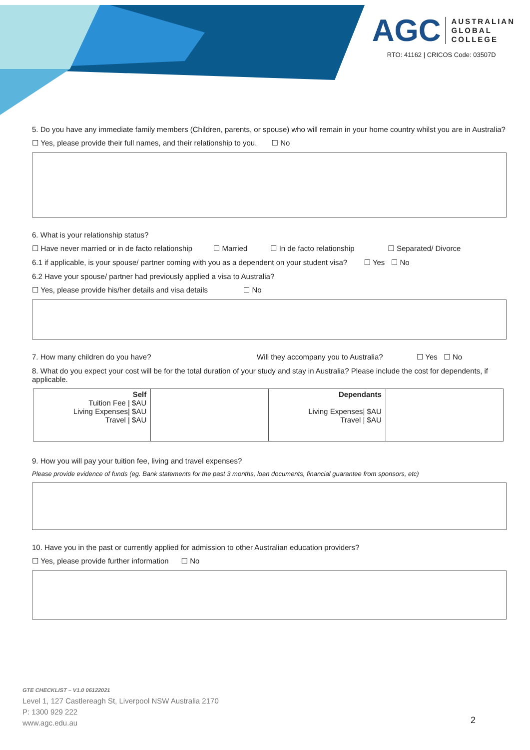AGC AUSTRALIAN
GLOBAL
COLLEGE
RTO: 41162 | CRICOS Code: 03507D
5. Do you have any immediate family members (Children, parents, or spouse) who will remain in your home country whilst you are in Australia?
☐ Yes, please provide their full names, and their relationship to you. ☐ No
6. What is your relationship status?
☐ Have never married or in de facto relationship ☐ Married ☐ In de facto relationship ☐ Separated/ Divorce
6.1 if applicable, is your spouse/ partner coming with you as a dependent on your student visa? ☐ Yes ☐ No
6.2 Have your spouse/ partner had previously applied a visa to Australia?
☐ Yes, please provide his/her details and visa details ☐ No
7. How many children do you have? Will they accompany you to Australia? ☐ Yes ☐ No
8. What do you expect your cost will be for the total duration of your study and stay in Australia? Please include the cost for dependents, if applicable.
| Self Tuition Fee / $AU Living Expenses/ $AU Travel / $AU | | Dependants Living Expenses/ $AU Travel / $AU | |
9. How you will pay your tuition fee, living and travel expenses?
Please provide evidence of funds (eg. Bank statements for the past 3 months, loan documents, financial guarantee from sponsors, etc)
10. Have you in the past or currently applied for admission to other Australian education providers?
☐ Yes, please provide further information ☐ No
GTE CHECKLIST – V1.0 06122021
Level 1, 127 Castlereagh St, Liverpool NSW Australia 2170
P: 1300 929 222
www.agc.edu.au
2